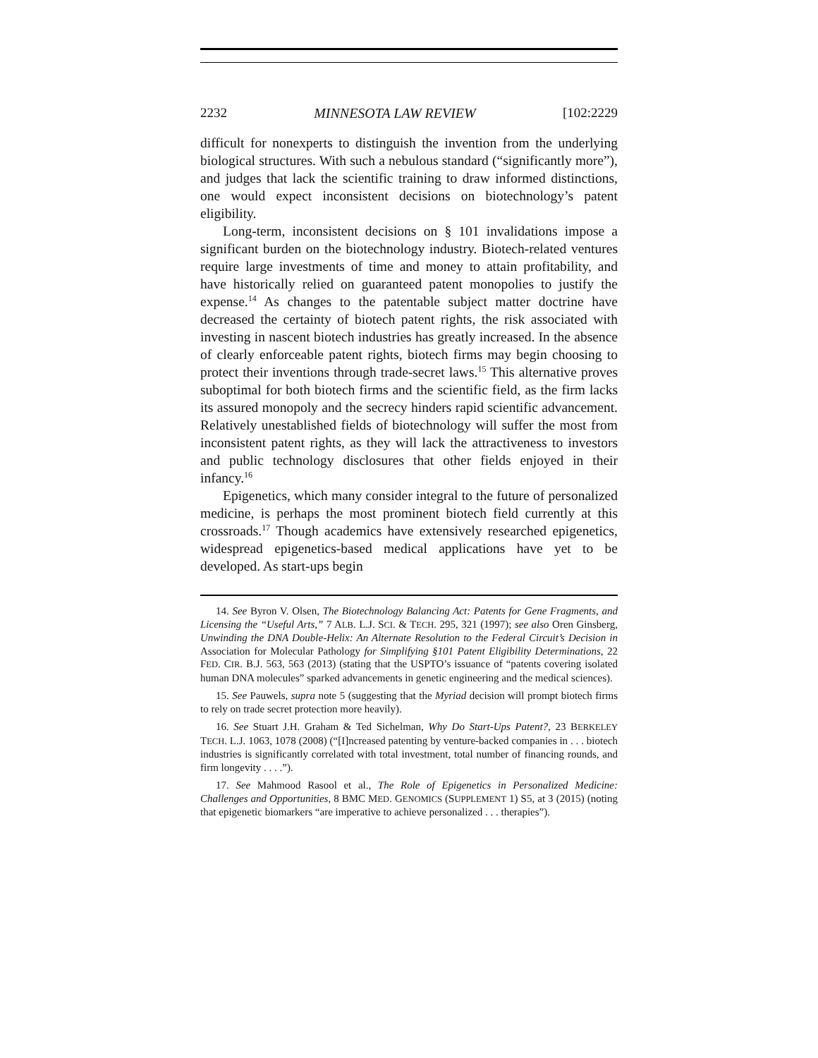2232 MINNESOTA LAW REVIEW [102:2229
difficult for nonexperts to distinguish the invention from the underlying biological structures. With such a nebulous standard (“significantly more”), and judges that lack the scientific training to draw informed distinctions, one would expect inconsistent decisions on biotechnology’s patent eligibility.
Long-term, inconsistent decisions on § 101 invalidations impose a significant burden on the biotechnology industry. Biotech-related ventures require large investments of time and money to attain profitability, and have historically relied on guaranteed patent monopolies to justify the expense.<sup>14</sup> As changes to the patentable subject matter doctrine have decreased the certainty of biotech patent rights, the risk associated with investing in nascent biotech industries has greatly increased. In the absence of clearly enforceable patent rights, biotech firms may begin choosing to protect their inventions through trade-secret laws.<sup>15</sup> This alternative proves suboptimal for both biotech firms and the scientific field, as the firm lacks its assured monopoly and the secrecy hinders rapid scientific advancement. Relatively unestablished fields of biotechnology will suffer the most from inconsistent patent rights, as they will lack the attractiveness to investors and public technology disclosures that other fields enjoyed in their infancy.<sup>16</sup>
Epigenetics, which many consider integral to the future of personalized medicine, is perhaps the most prominent biotech field currently at this crossroads.<sup>17</sup> Though academics have extensively researched epigenetics, widespread epigenetics-based medical applications have yet to be developed. As start-ups begin
14. See Byron V. Olsen, The Biotechnology Balancing Act: Patents for Gene Fragments, and Licensing the “Useful Arts,” 7 ALB. L.J. SCI. & TECH. 295, 321 (1997); see also Oren Ginsberg, Unwinding the DNA Double-Helix: An Alternate Resolution to the Federal Circuit’s Decision in Association for Molecular Pathology for Simplifying §101 Patent Eligibility Determinations, 22 FED. CIR. B.J. 563, 563 (2013) (stating that the USPTO’s issuance of “patents covering isolated human DNA molecules” sparked advancements in genetic engineering and the medical sciences).
15. See Pauwels, supra note 5 (suggesting that the Myriad decision will prompt biotech firms to rely on trade secret protection more heavily).
16. See Stuart J.H. Graham & Ted Sichelman, Why Do Start-Ups Patent?, 23 BERKELEY TECH. L.J. 1063, 1078 (2008) (“[I]ncreased patenting by venture-backed companies in . . . biotech industries is significantly correlated with total investment, total number of financing rounds, and firm longevity . . . .”).
17. See Mahmood Rasool et al., The Role of Epigenetics in Personalized Medicine: Challenges and Opportunities, 8 BMC MED. GENOMICS (SUPPLEMENT 1) S5, at 3 (2015) (noting that epigenetic biomarkers “are imperative to achieve personalized . . . therapies”).